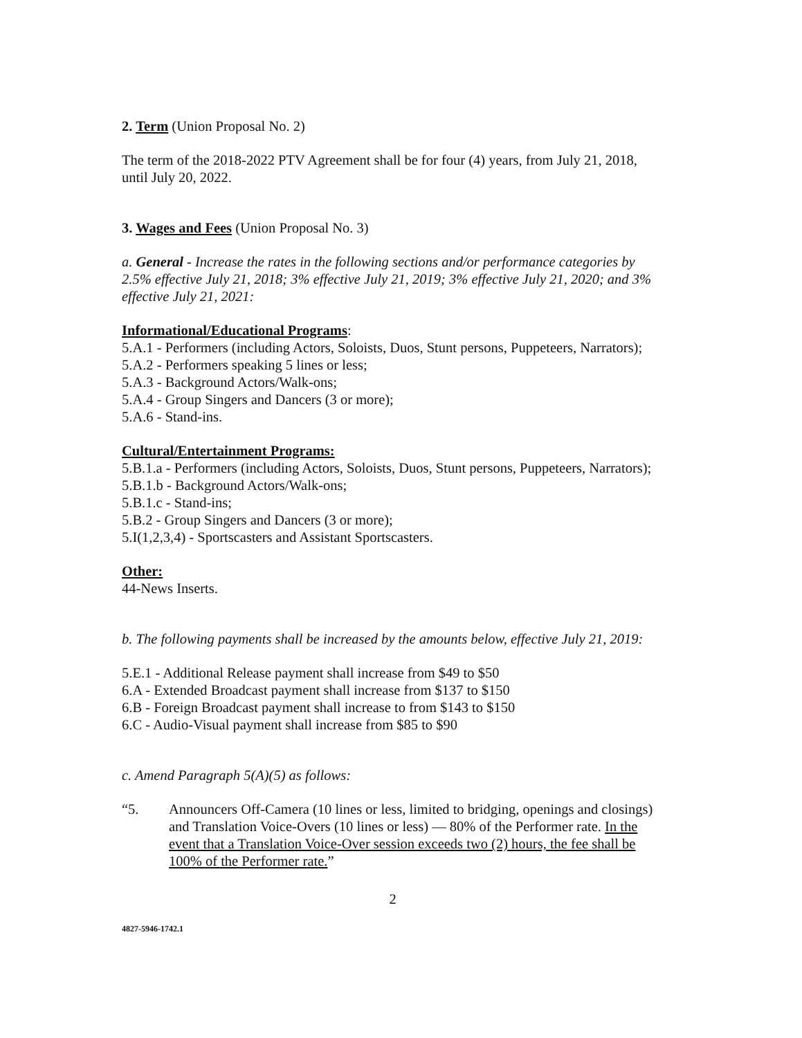2. Term (Union Proposal No. 2)
The term of the 2018-2022 PTV Agreement shall be for four (4) years, from July 21, 2018, until July 20, 2022.
3. Wages and Fees (Union Proposal No. 3)
a. General - Increase the rates in the following sections and/or performance categories by 2.5% effective July 21, 2018; 3% effective July 21, 2019; 3% effective July 21, 2020; and 3% effective July 21, 2021:
Informational/Educational Programs:
5.A.1 - Performers (including Actors, Soloists, Duos, Stunt persons, Puppeteers, Narrators);
5.A.2 - Performers speaking 5 lines or less;
5.A.3 - Background Actors/Walk-ons;
5.A.4 - Group Singers and Dancers (3 or more);
5.A.6 - Stand-ins.
Cultural/Entertainment Programs:
5.B.1.a - Performers (including Actors, Soloists, Duos, Stunt persons, Puppeteers, Narrators);
5.B.1.b - Background Actors/Walk-ons;
5.B.1.c - Stand-ins;
5.B.2 - Group Singers and Dancers (3 or more);
5.I(1,2,3,4) - Sportscasters and Assistant Sportscasters.
Other:
44-News Inserts.
b. The following payments shall be increased by the amounts below, effective July 21, 2019:
5.E.1 - Additional Release payment shall increase from $49 to $50
6.A - Extended Broadcast payment shall increase from $137 to $150
6.B - Foreign Broadcast payment shall increase to from $143 to $150
6.C - Audio-Visual payment shall increase from $85 to $90
c. Amend Paragraph 5(A)(5) as follows:
“5. Announcers Off-Camera (10 lines or less, limited to bridging, openings and closings) and Translation Voice-Overs (10 lines or less) — 80% of the Performer rate. In the event that a Translation Voice-Over session exceeds two (2) hours, the fee shall be 100% of the Performer rate.”
2
4827-5946-1742.1